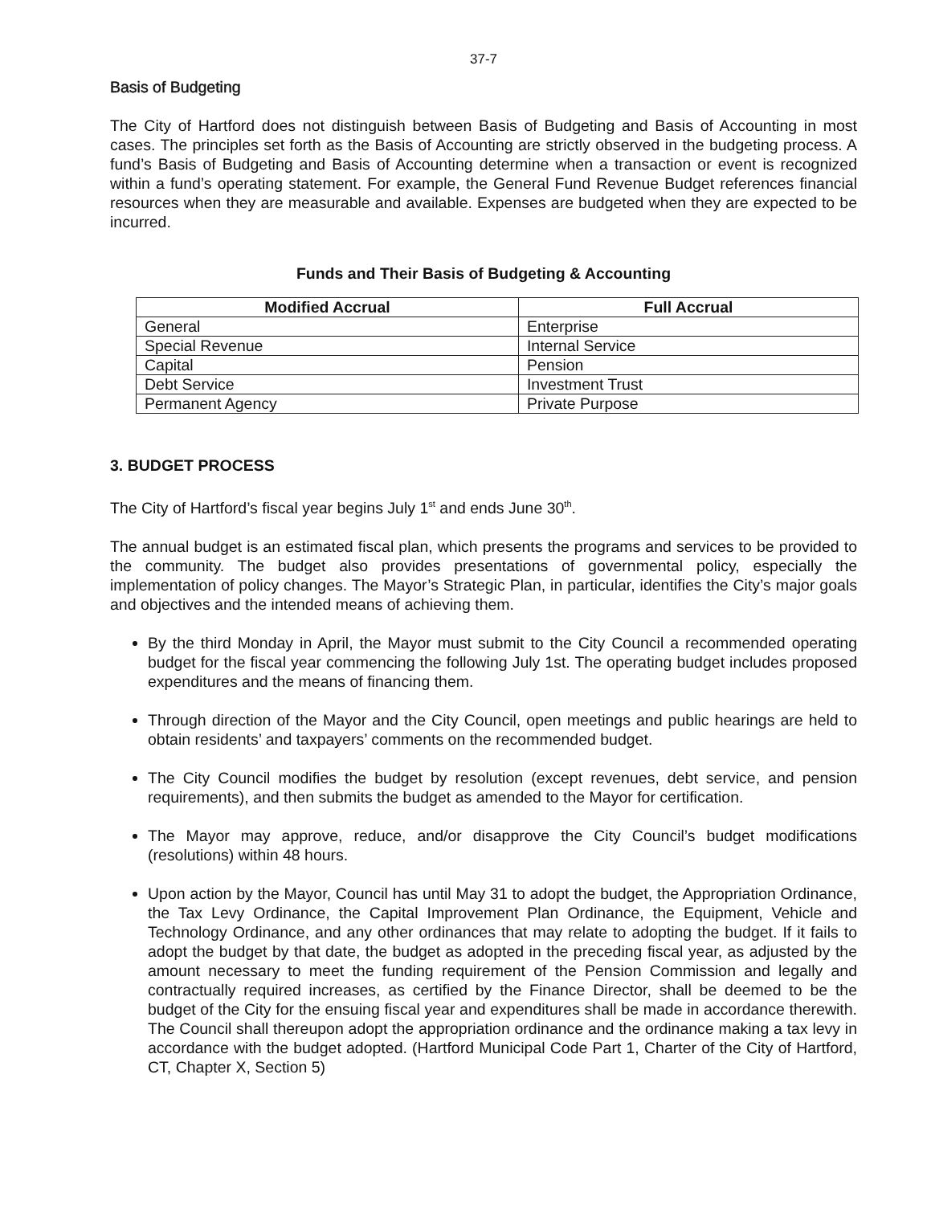37-7
Basis of Budgeting
The City of Hartford does not distinguish between Basis of Budgeting and Basis of Accounting in most cases. The principles set forth as the Basis of Accounting are strictly observed in the budgeting process. A fund’s Basis of Budgeting and Basis of Accounting determine when a transaction or event is recognized within a fund’s operating statement. For example, the General Fund Revenue Budget references financial resources when they are measurable and available. Expenses are budgeted when they are expected to be incurred.
Funds and Their Basis of Budgeting & Accounting
| Modified Accrual | Full Accrual |
| --- | --- |
| General | Enterprise |
| Special Revenue | Internal Service |
| Capital | Pension |
| Debt Service | Investment Trust |
| Permanent Agency | Private Purpose |
3. BUDGET PROCESS
The City of Hartford’s fiscal year begins July 1<sup>st</sup> and ends June 30<sup>th</sup>.
The annual budget is an estimated fiscal plan, which presents the programs and services to be provided to the community. The budget also provides presentations of governmental policy, especially the implementation of policy changes. The Mayor’s Strategic Plan, in particular, identifies the City’s major goals and objectives and the intended means of achieving them.
By the third Monday in April, the Mayor must submit to the City Council a recommended operating budget for the fiscal year commencing the following July 1st. The operating budget includes proposed expenditures and the means of financing them.
Through direction of the Mayor and the City Council, open meetings and public hearings are held to obtain residents’ and taxpayers’ comments on the recommended budget.
The City Council modifies the budget by resolution (except revenues, debt service, and pension requirements), and then submits the budget as amended to the Mayor for certification.
The Mayor may approve, reduce, and/or disapprove the City Council’s budget modifications (resolutions) within 48 hours.
Upon action by the Mayor, Council has until May 31 to adopt the budget, the Appropriation Ordinance, the Tax Levy Ordinance, the Capital Improvement Plan Ordinance, the Equipment, Vehicle and Technology Ordinance, and any other ordinances that may relate to adopting the budget. If it fails to adopt the budget by that date, the budget as adopted in the preceding fiscal year, as adjusted by the amount necessary to meet the funding requirement of the Pension Commission and legally and contractually required increases, as certified by the Finance Director, shall be deemed to be the budget of the City for the ensuing fiscal year and expenditures shall be made in accordance therewith. The Council shall thereupon adopt the appropriation ordinance and the ordinance making a tax levy in accordance with the budget adopted. (Hartford Municipal Code Part 1, Charter of the City of Hartford, CT, Chapter X, Section 5)